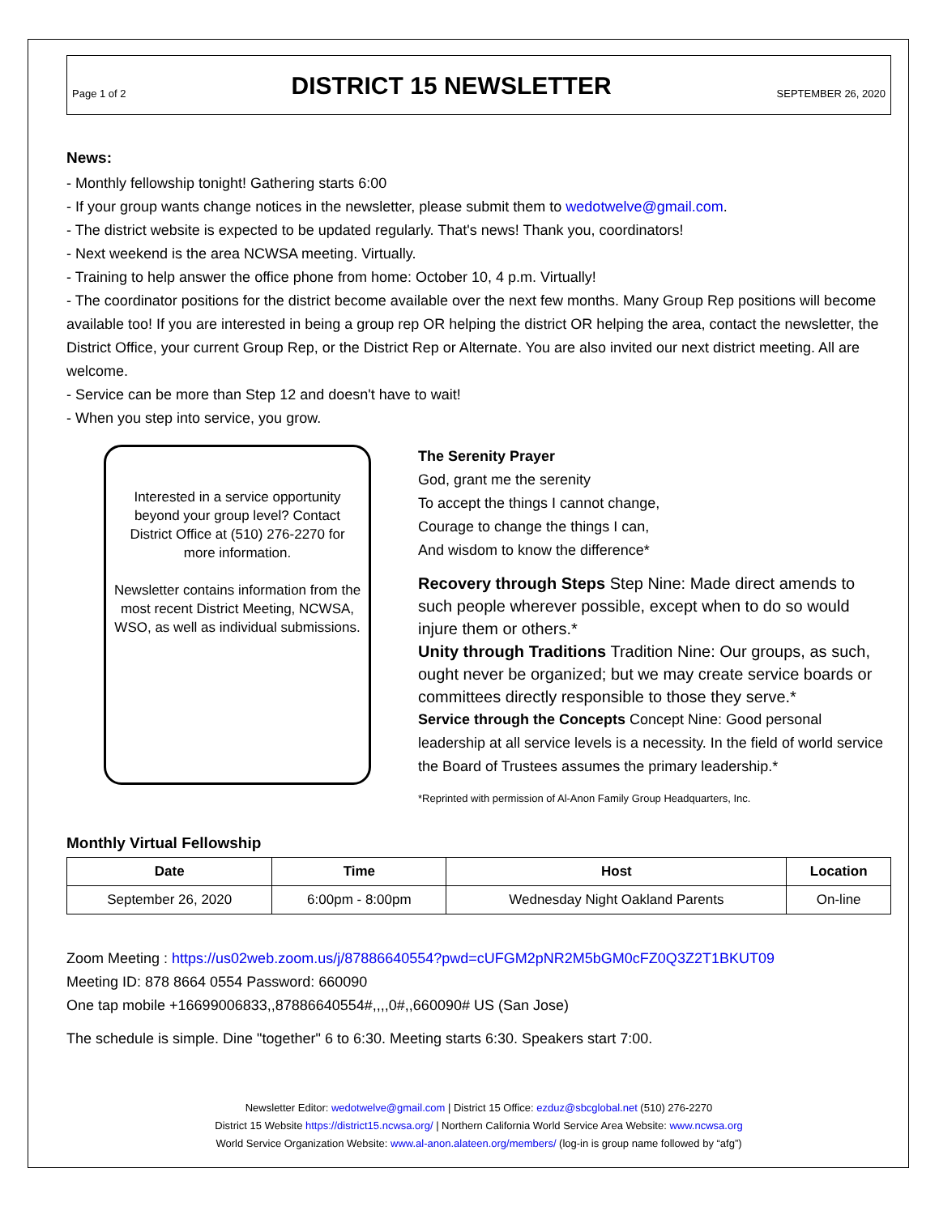Page 1 of 2
DISTRICT 15 NEWSLETTER
SEPTEMBER 26, 2020
News:
- Monthly fellowship tonight! Gathering starts 6:00
- If your group wants change notices in the newsletter, please submit them to wedotwelve@gmail.com.
- The district website is expected to be updated regularly. That's news! Thank you, coordinators!
- Next weekend is the area NCWSA meeting. Virtually.
- Training to help answer the office phone from home: October 10, 4 p.m. Virtually!
- The coordinator positions for the district become available over the next few months. Many Group Rep positions will become available too! If you are interested in being a group rep OR helping the district OR helping the area, contact the newsletter, the District Office, your current Group Rep, or the District Rep or Alternate. You are also invited our next district meeting. All are welcome.
- Service can be more than Step 12 and doesn't have to wait!
- When you step into service, you grow.
Interested in a service opportunity beyond your group level? Contact District Office at (510) 276-2270 for more information.
Newsletter contains information from the most recent District Meeting, NCWSA, WSO, as well as individual submissions.
The Serenity Prayer
God, grant me the serenity
To accept the things I cannot change,
Courage to change the things I can,
And wisdom to know the difference*
Recovery through Steps Step Nine: Made direct amends to such people wherever possible, except when to do so would injure them or others.*
Unity through Traditions Tradition Nine: Our groups, as such, ought never be organized; but we may create service boards or committees directly responsible to those they serve.*
Service through the Concepts Concept Nine: Good personal leadership at all service levels is a necessity. In the field of world service the Board of Trustees assumes the primary leadership.*
*Reprinted with permission of Al-Anon Family Group Headquarters, Inc.
Monthly Virtual Fellowship
| Date | Time | Host | Location |
| --- | --- | --- | --- |
| September 26, 2020 | 6:00pm - 8:00pm | Wednesday Night Oakland Parents | On-line |
Zoom Meeting : https://us02web.zoom.us/j/87886640554?pwd=cUFGM2pNR2M5bGM0cFZ0Q3Z2T1BKUT09
Meeting ID: 878 8664 0554 Password: 660090
One tap mobile +16699006833,,87886640554#,,,,0#,,660090# US (San Jose)
The schedule is simple. Dine "together" 6 to 6:30. Meeting starts 6:30. Speakers start 7:00.
Newsletter Editor: wedotwelve@gmail.com | District 15 Office: ezduz@sbcglobal.net (510) 276-2270
District 15 Website https://district15.ncwsa.org/ | Northern California World Service Area Website: www.ncwsa.org
World Service Organization Website: www.al-anon.alateen.org/members/ (log-in is group name followed by “afg”)